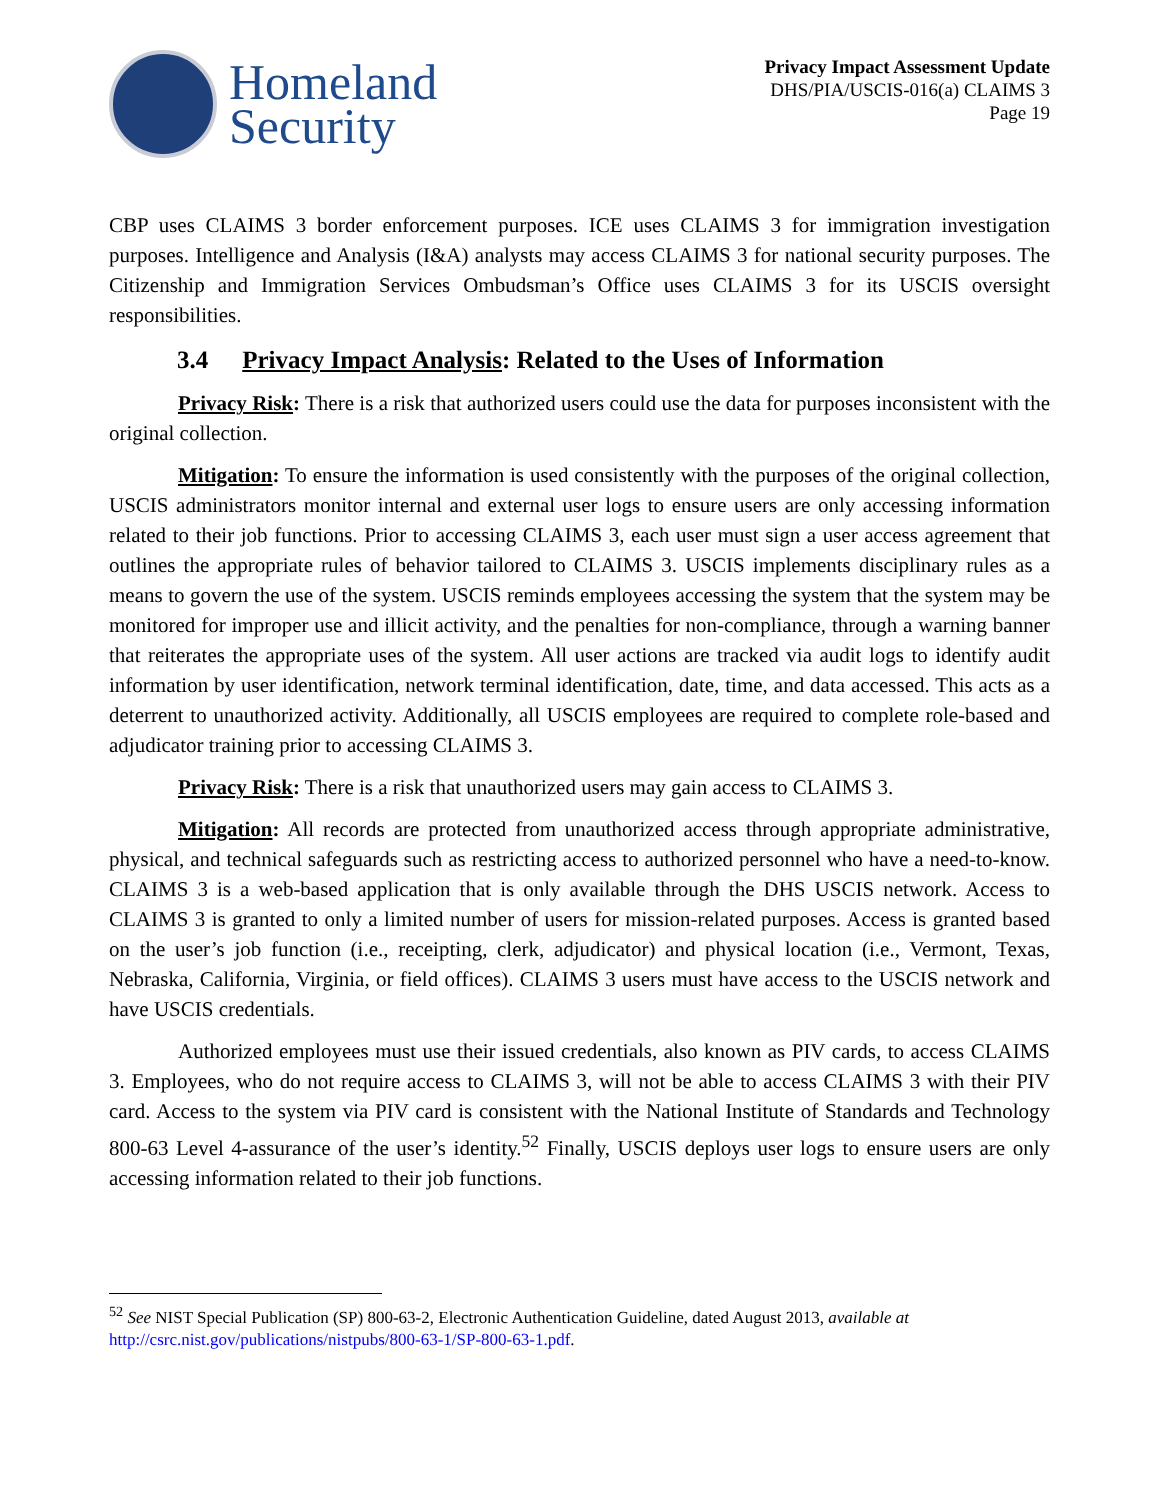Homeland
Security
Privacy Impact Assessment Update
DHS/PIA/USCIS-016(a) CLAIMS 3
Page 19
CBP uses CLAIMS 3 border enforcement purposes. ICE uses CLAIMS 3 for immigration investigation purposes. Intelligence and Analysis (I&A) analysts may access CLAIMS 3 for national security purposes. The Citizenship and Immigration Services Ombudsman’s Office uses CLAIMS 3 for its USCIS oversight responsibilities.
3.4 Privacy Impact Analysis: Related to the Uses of Information
Privacy Risk: There is a risk that authorized users could use the data for purposes inconsistent with the original collection.
Mitigation: To ensure the information is used consistently with the purposes of the original collection, USCIS administrators monitor internal and external user logs to ensure users are only accessing information related to their job functions. Prior to accessing CLAIMS 3, each user must sign a user access agreement that outlines the appropriate rules of behavior tailored to CLAIMS 3. USCIS implements disciplinary rules as a means to govern the use of the system. USCIS reminds employees accessing the system that the system may be monitored for improper use and illicit activity, and the penalties for non-compliance, through a warning banner that reiterates the appropriate uses of the system. All user actions are tracked via audit logs to identify audit information by user identification, network terminal identification, date, time, and data accessed. This acts as a deterrent to unauthorized activity. Additionally, all USCIS employees are required to complete role-based and adjudicator training prior to accessing CLAIMS 3.
Privacy Risk: There is a risk that unauthorized users may gain access to CLAIMS 3.
Mitigation: All records are protected from unauthorized access through appropriate administrative, physical, and technical safeguards such as restricting access to authorized personnel who have a need-to-know. CLAIMS 3 is a web-based application that is only available through the DHS USCIS network. Access to CLAIMS 3 is granted to only a limited number of users for mission-related purposes. Access is granted based on the user’s job function (i.e., receipting, clerk, adjudicator) and physical location (i.e., Vermont, Texas, Nebraska, California, Virginia, or field offices). CLAIMS 3 users must have access to the USCIS network and have USCIS credentials.
Authorized employees must use their issued credentials, also known as PIV cards, to access CLAIMS 3. Employees, who do not require access to CLAIMS 3, will not be able to access CLAIMS 3 with their PIV card. Access to the system via PIV card is consistent with the National Institute of Standards and Technology 800-63 Level 4-assurance of the user’s identity.<sup>52</sup> Finally, USCIS deploys user logs to ensure users are only accessing information related to their job functions.
<sup>52</sup> See NIST Special Publication (SP) 800-63-2, Electronic Authentication Guideline, dated August 2013, available at http://csrc.nist.gov/publications/nistpubs/800-63-1/SP-800-63-1.pdf.